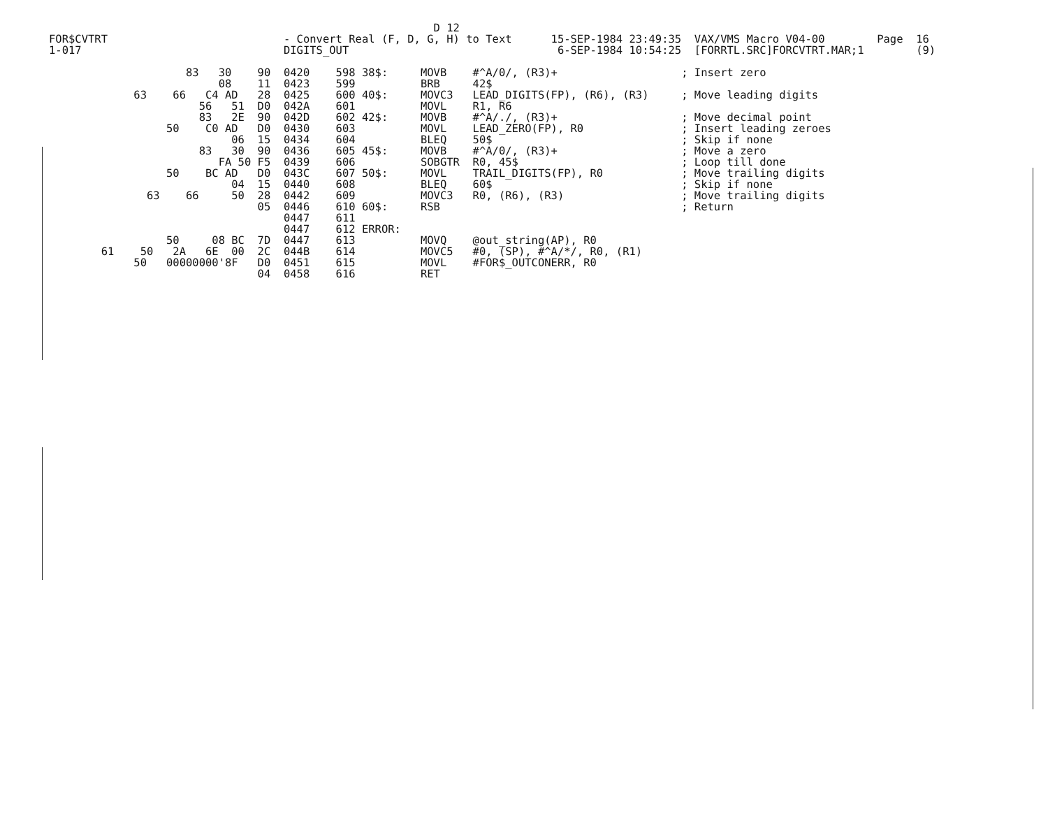D 12
FOR$CVTRT                           - Convert Real (F, D, G, H) to Text      15-SEP-1984 23:49:35  VAX/VMS Macro V04-00        Page  16
1-017                               DIGITS_OUT                                6-SEP-1984 10:54:25  [FORRTL.SRC]FORCVTRT.MAR;1        (9)

                     83   30    90  0420    598 38$:     MOVB    #^A/0/, (R3)+                   ; Insert zero
                          08    11  0423    599          BRB     42$
             63    66   C4 AD   28  0425    600 40$:     MOVC3   LEAD_DIGITS(FP), (R6), (R3)     ; Move leading digits
                       56   51  D0  042A    601          MOVL    R1, R6
                       83   2E  90  042D    602 42$:     MOVB    #^A/./, (R3)+                   ; Move decimal point
                  50    C0 AD   D0  0430    603          MOVL    LEAD_ZERO(FP), R0               ; Insert leading zeroes
                            06  15  0434    604          BLEQ    50$                             ; Skip if none
                       83   30  90  0436    605 45$:     MOVB    #^A/0/, (R3)+                   ; Move a zero
                          FA 50 F5  0439    606          SOBGTR  R0, 45$                         ; Loop till done
                  50    BC AD   D0  043C    607 50$:     MOVL    TRAIL_DIGITS(FP), R0            ; Move trailing digits
                            04  15  0440    608          BLEQ    60$                             ; Skip if none
               63    66     50  28  0442    609          MOVC3   R0, (R6), (R3)                  ; Move trailing digits
                                05  0446    610 60$:     RSB                                     ; Return
                                    0447    611
                                    0447    612 ERROR:
                  50     08 BC  7D  0447    613          MOVQ    @out_string(AP), R0
        61    50   2A   6E  00  2C  044B    614          MOVC5   #0, (SP), #^A/*/, R0, (R1)
             50   00000000'8F   D0  0451    615          MOVL    #FOR$_OUTCONERR, R0
                                04  0458    616          RET